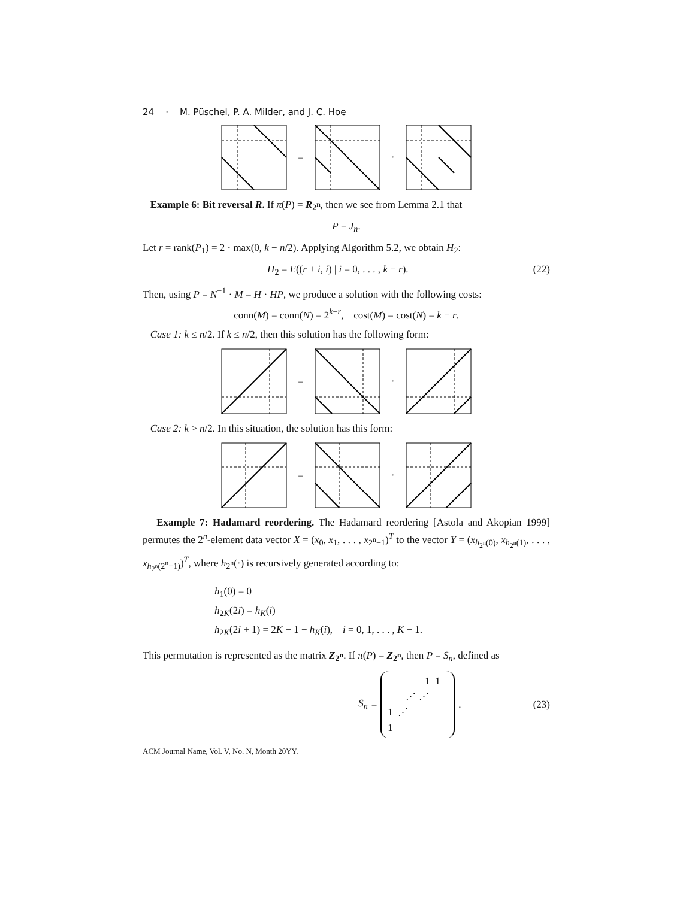24 · M. Püschel, P. A. Milder, and J. C. Hoe
= ·
Example 6: Bit reversal R. If π(P) = R<sub>2<sup>n</sup></sub>, then we see from Lemma 2.1 that
P = J<sub>n</sub>.
Let r = rank(P<sub>1</sub>) = 2 · max(0, k − n/2). Applying Algorithm 5.2, we obtain H<sub>2</sub>:
H<sub>2</sub> = E((r + i, i) | i = 0, . . . , k − r). (22)
Then, using P = N<sup>−1</sup> · M = H · HP, we produce a solution with the following costs:
conn(M) = conn(N) = 2<sup>k−r</sup>, cost(M) = cost(N) = k − r.
Case 1: k ≤ n/2. If k ≤ n/2, then this solution has the following form:
= ·
Case 2: k > n/2. In this situation, the solution has this form:
= ·
Example 7: Hadamard reordering. The Hadamard reordering [Astola and Akopian 1999] permutes the 2<sup>n</sup>-element data vector X = (x<sub>0</sub>, x<sub>1</sub>, . . . , x<sub>2<sup>n</sup>−1</sub>)<sup>T</sup> to the vector Y = (x<sub>h<sub>2<sup>n</sup></sub>(0)</sub>, x<sub>h<sub>2<sup>n</sup></sub>(1)</sub>, . . . , x<sub>h<sub>2<sup>n</sup></sub>(2<sup>n</sup>−1)</sub>)<sup>T</sup>, where h<sub>2<sup>n</sup></sub>(·) is recursively generated according to:
h<sub>1</sub>(0) = 0
h<sub>2K</sub>(2i) = h<sub>K</sub>(i)
h<sub>2K</sub>(2i + 1) = 2K − 1 − h<sub>K</sub>(i), i = 0, 1, . . . , K − 1.
This permutation is represented as the matrix Z<sub>2<sup>n</sup></sub>. If π(P) = Z<sub>2<sup>n</sup></sub>, then P = S<sub>n</sub>, defined as
S<sub>n</sub> = 1 1
⋰ ⋰
1 ⋰
1 . (23)
ACM Journal Name, Vol. V, No. N, Month 20YY.